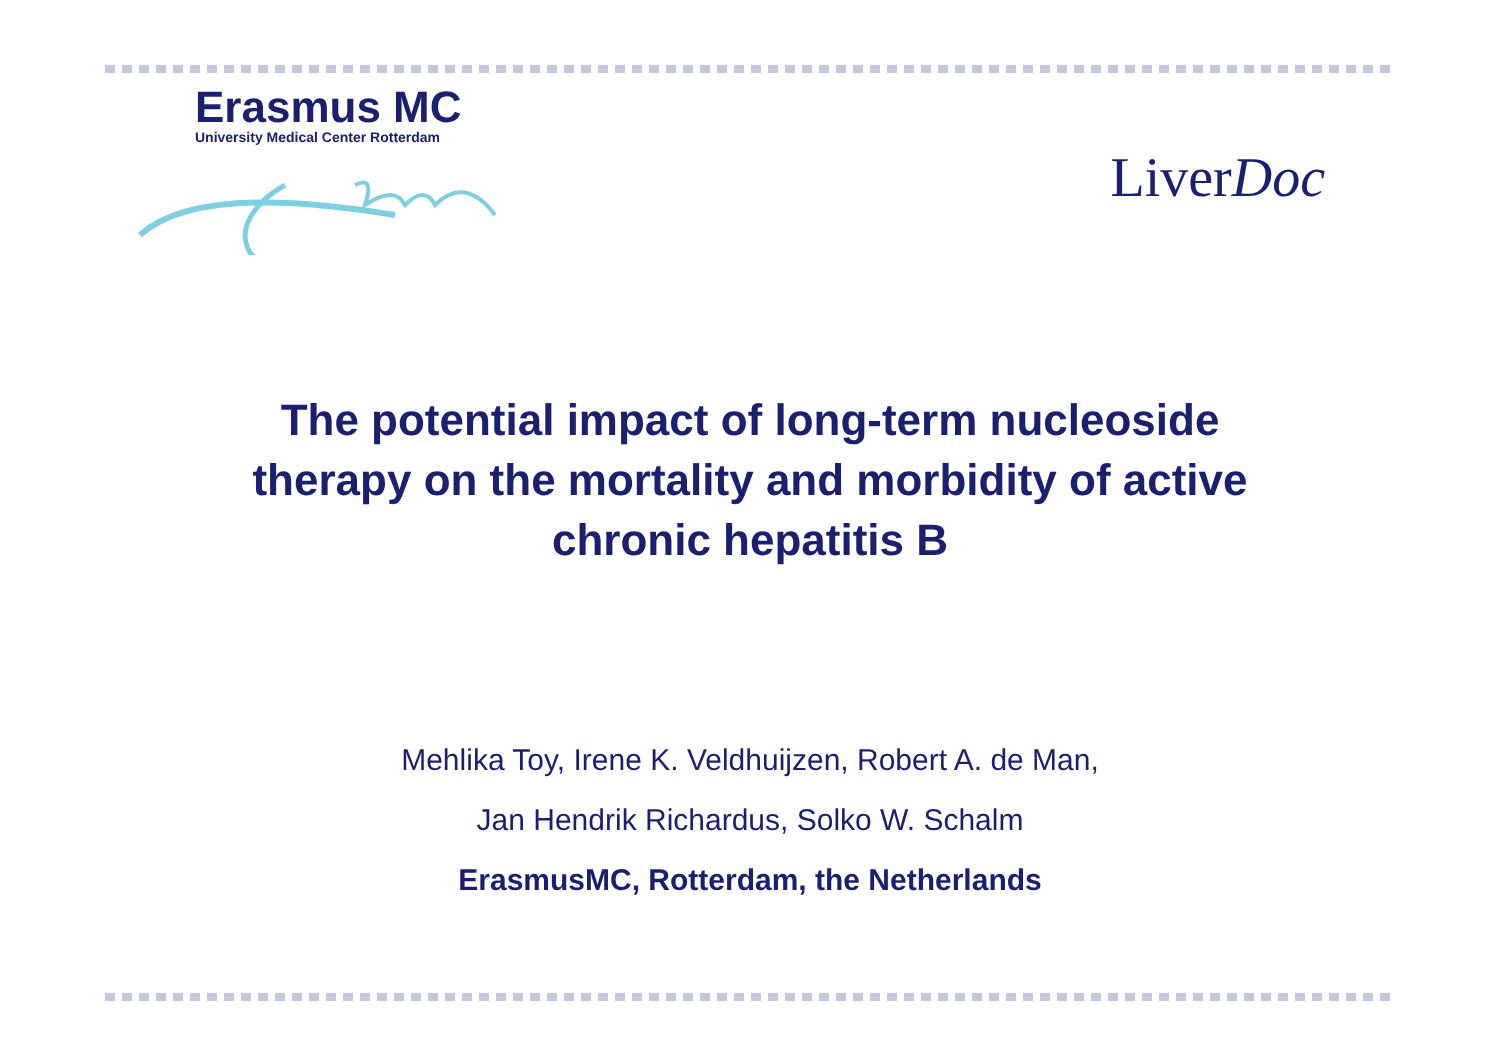Erasmus MC
University Medical Center Rotterdam
LiverDoc
The potential impact of long-term nucleoside
therapy on the mortality and morbidity of active
chronic hepatitis B
Mehlika Toy, Irene K. Veldhuijzen, Robert A. de Man,
Jan Hendrik Richardus, Solko W. Schalm
ErasmusMC, Rotterdam, the Netherlands